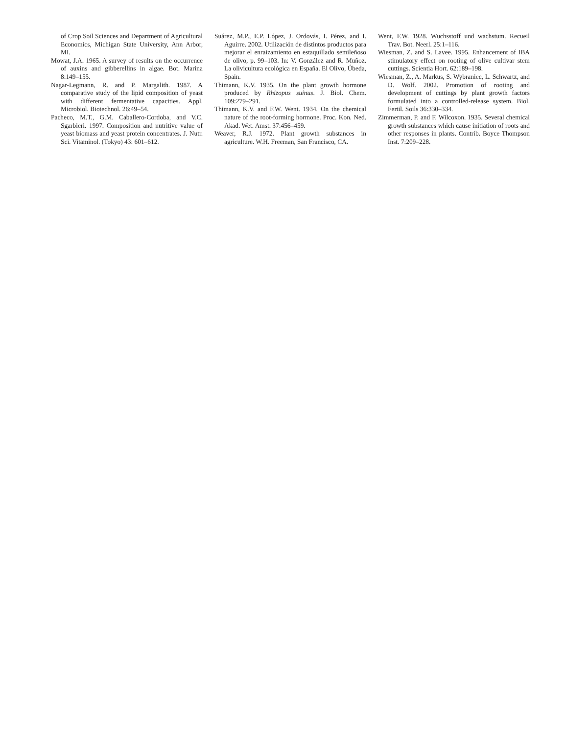of Crop Soil Sciences and Department of Agricultural Economics, Michigan State University, Ann Arbor, MI.
Mowat, J.A. 1965. A survey of results on the occurrence of auxins and gibberellins in algae. Bot. Marina 8:149–155.
Nagar-Legmann, R. and P. Margalith. 1987. A comparative study of the lipid composition of yeast with different fermentative capacities. Appl. Microbiol. Biotechnol. 26:49–54.
Pacheco, M.T., G.M. Caballero-Cordoba, and V.C. Sgarbieri. 1997. Composition and nutritive value of yeast biomass and yeast protein concentrates. J. Nutr. Sci. Vitaminol. (Tokyo) 43: 601–612.
Suárez, M.P., E.P. López, J. Ordovás, I. Pérez, and I. Aguirre. 2002. Utilización de distintos productos para mejorar el enraizamiento en estaquillado semileñoso de olivo, p. 99–103. In: V. González and R. Muñoz. La olivicultura ecológica en España. El Olivo, Úbeda, Spain.
Thimann, K.V. 1935. On the plant growth hormone produced by Rhizopus suinus. J. Biol. Chem. 109:279–291.
Thimann, K.V. and F.W. Went. 1934. On the chemical nature of the root-forming hormone. Proc. Kon. Ned. Akad. Wet. Amst. 37:456–459.
Weaver, R.J. 1972. Plant growth substances in agriculture. W.H. Freeman, San Francisco, CA.
Went, F.W. 1928. Wuchsstoff und wachstum. Recueil Trav. Bot. Neerl. 25:1–116.
Wiesman, Z. and S. Lavee. 1995. Enhancement of IBA stimulatory effect on rooting of olive cultivar stem cuttings. Scientia Hort. 62:189–198.
Wiesman, Z., A. Markus, S. Wybraniec, L. Schwartz, and D. Wolf. 2002. Promotion of rooting and development of cuttings by plant growth factors formulated into a controlled-release system. Biol. Fertil. Soils 36:330–334.
Zimmerman, P. and F. Wilcoxon. 1935. Several chemical growth substances which cause initiation of roots and other responses in plants. Contrib. Boyce Thompson Inst. 7:209–228.